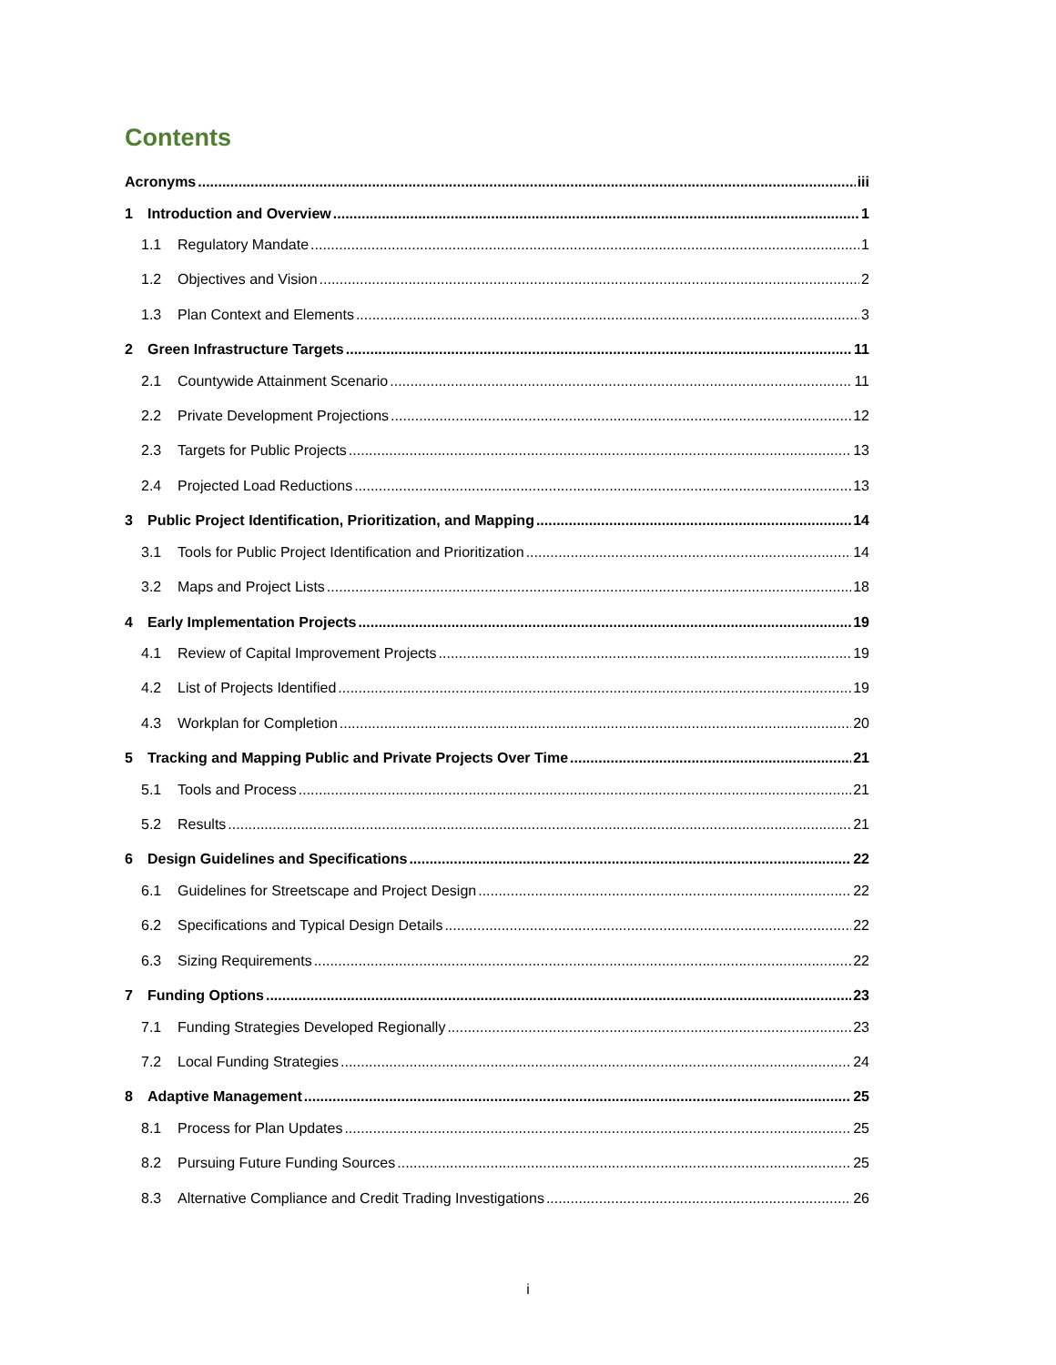Contents
Acronyms iii
1 Introduction and Overview 1
1.1 Regulatory Mandate 1
1.2 Objectives and Vision 2
1.3 Plan Context and Elements 3
2 Green Infrastructure Targets 11
2.1 Countywide Attainment Scenario 11
2.2 Private Development Projections 12
2.3 Targets for Public Projects 13
2.4 Projected Load Reductions 13
3 Public Project Identification, Prioritization, and Mapping 14
3.1 Tools for Public Project Identification and Prioritization 14
3.2 Maps and Project Lists 18
4 Early Implementation Projects 19
4.1 Review of Capital Improvement Projects 19
4.2 List of Projects Identified 19
4.3 Workplan for Completion 20
5 Tracking and Mapping Public and Private Projects Over Time 21
5.1 Tools and Process 21
5.2 Results 21
6 Design Guidelines and Specifications 22
6.1 Guidelines for Streetscape and Project Design 22
6.2 Specifications and Typical Design Details 22
6.3 Sizing Requirements 22
7 Funding Options 23
7.1 Funding Strategies Developed Regionally 23
7.2 Local Funding Strategies 24
8 Adaptive Management 25
8.1 Process for Plan Updates 25
8.2 Pursuing Future Funding Sources 25
8.3 Alternative Compliance and Credit Trading Investigations 26
i